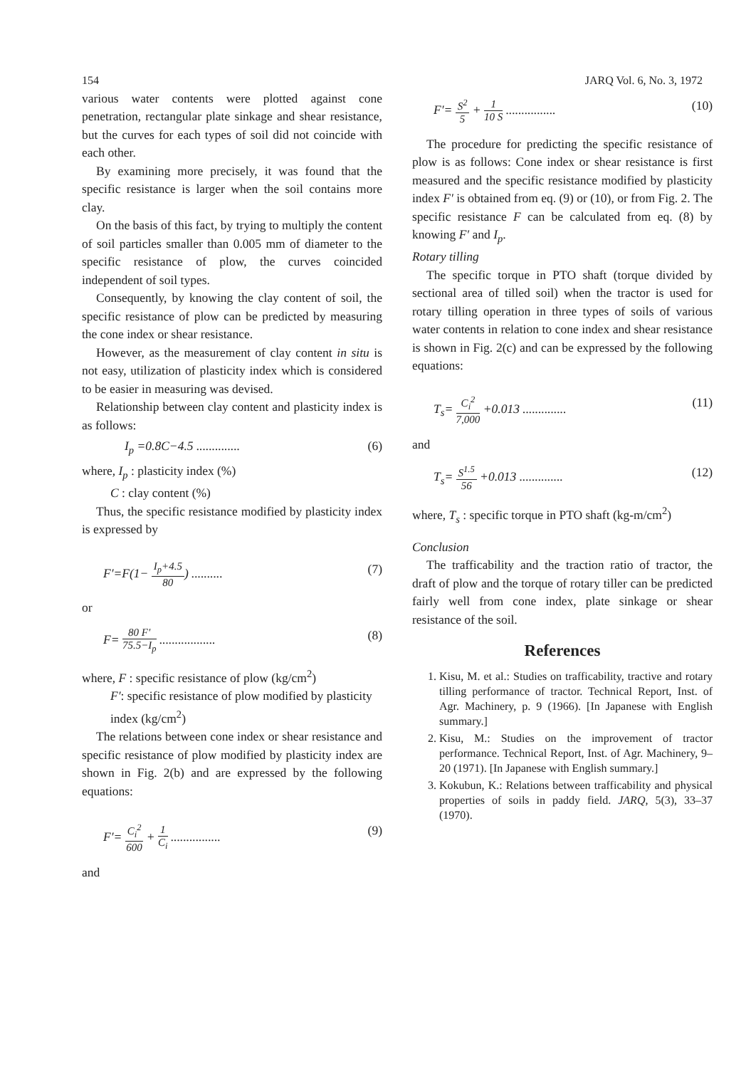154 JARQ Vol. 6, No. 3, 1972
various water contents were plotted against cone penetration, rectangular plate sinkage and shear resistance, but the curves for each types of soil did not coincide with each other.
By examining more precisely, it was found that the specific resistance is larger when the soil contains more clay.
On the basis of this fact, by trying to multiply the content of soil particles smaller than 0.005 mm of diameter to the specific resistance of plow, the curves coincided independent of soil types.
Consequently, by knowing the clay content of soil, the specific resistance of plow can be predicted by measuring the cone index or shear resistance.
However, as the measurement of clay content in situ is not easy, utilization of plasticity index which is considered to be easier in measuring was devised.
Relationship between clay content and plasticity index is as follows:
I<sub>p</sub> =0.8C−4.5 .............. (6)
where, I<sub>p</sub> : plasticity index (%)
C : clay content (%)
Thus, the specific resistance modified by plasticity index is expressed by
F′=F(1−
I<sub>p</sub>+4.5
80
) .......... (7)
or
F=
80 F′
75.5−I<sub>p</sub>
.................. (8)
where, F : specific resistance of plow (kg/cm<sup>2</sup>)
F′: specific resistance of plow modified by plasticity index (kg/cm<sup>2</sup>)
The relations between cone index or shear resistance and specific resistance of plow modified by plasticity index are shown in Fig. 2(b) and are expressed by the following equations:
F′=
C<sub>i</sub><sup>2</sup>
600
+
1
C<sub>i</sub>
................ (9)
and
F′=
S<sup>2</sup>
5
+
1
10 S
................ (10)
The procedure for predicting the specific resistance of plow is as follows: Cone index or shear resistance is first measured and the specific resistance modified by plasticity index F′ is obtained from eq. (9) or (10), or from Fig. 2. The specific resistance F can be calculated from eq. (8) by knowing F′ and I<sub>p</sub>.
Rotary tilling
The specific torque in PTO shaft (torque divided by sectional area of tilled soil) when the tractor is used for rotary tilling operation in three types of soils of various water contents in relation to cone index and shear resistance is shown in Fig. 2(c) and can be expressed by the following equations:
T<sub>s</sub>=
C<sub>i</sub><sup>2</sup>
7,000
+0.013 .............. (11)
and
T<sub>s</sub>=
S<sup>1.5</sup>
56
+0.013 .............. (12)
where, T<sub>s</sub> : specific torque in PTO shaft (kg-m/cm<sup>2</sup>)
Conclusion
The trafficability and the traction ratio of tractor, the draft of plow and the torque of rotary tiller can be predicted fairly well from cone index, plate sinkage or shear resistance of the soil.
References
1. Kisu, M. et al.: Studies on trafficability, tractive and rotary tilling performance of tractor. Technical Report, Inst. of Agr. Machinery, p. 9 (1966). [In Japanese with English summary.]
2. Kisu, M.: Studies on the improvement of tractor performance. Technical Report, Inst. of Agr. Machinery, 9–20 (1971). [In Japanese with English summary.]
3. Kokubun, K.: Relations between trafficability and physical properties of soils in paddy field. JARQ, 5(3), 33–37 (1970).